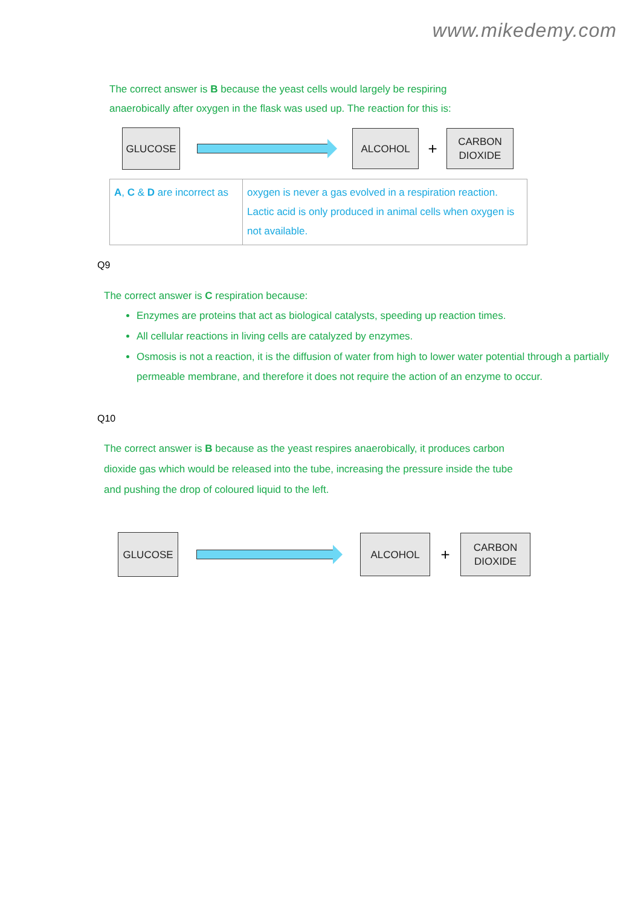www.mikedemy.com
The correct answer is B because the yeast cells would largely be respiring anaerobically after oxygen in the flask was used up. The reaction for this is:
GLUCOSE
ALCOHOL
+
CARBON
DIOXIDE
| A , C & D are incorrect as | oxygen is never a gas evolved in a respiration reaction. Lactic acid is only produced in animal cells when oxygen is not available. |
Q9
The correct answer is C respiration because:
Enzymes are proteins that act as biological catalysts, speeding up reaction times.
All cellular reactions in living cells are catalyzed by enzymes.
Osmosis is not a reaction, it is the diffusion of water from high to lower water potential through a partially permeable membrane, and therefore it does not require the action of an enzyme to occur.
Q10
The correct answer is B because as the yeast respires anaerobically, it produces carbon dioxide gas which would be released into the tube, increasing the pressure inside the tube and pushing the drop of coloured liquid to the left.
GLUCOSE
ALCOHOL
+
CARBON
DIOXIDE